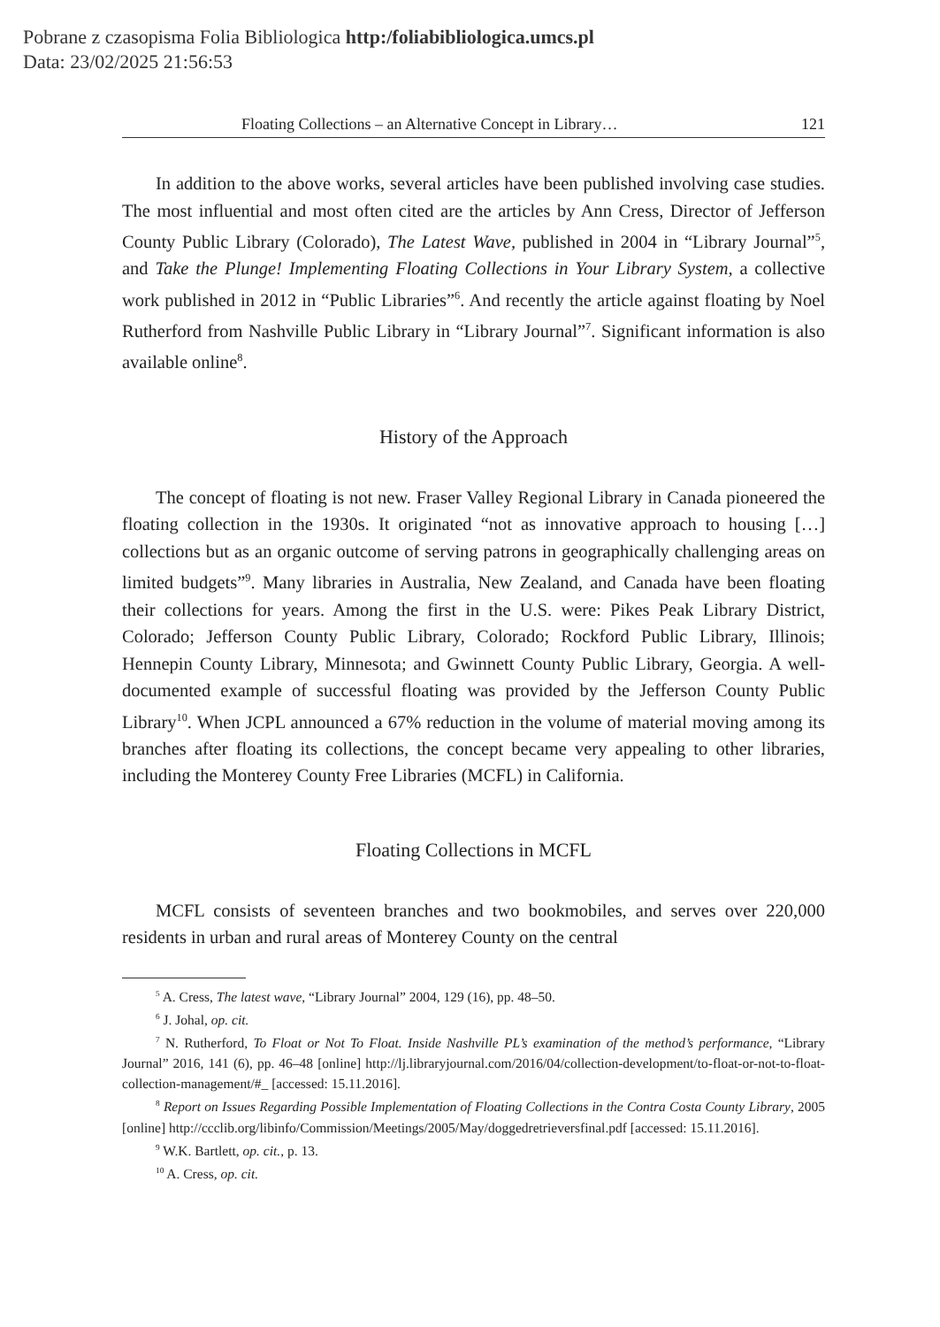Pobrane z czasopisma Folia Bibliologica http:/foliabibliologica.umcs.pl
Data: 23/02/2025 21:56:53
Floating Collections – an Alternative Concept in Library… 121
In addition to the above works, several articles have been published involving case studies. The most influential and most often cited are the articles by Ann Cress, Director of Jefferson County Public Library (Colorado), The Latest Wave, published in 2004 in “Library Journal”<sup>5</sup>, and Take the Plunge! Implementing Floating Collections in Your Library System, a collective work published in 2012 in “Public Libraries”<sup>6</sup>. And recently the article against floating by Noel Rutherford from Nashville Public Library in “Library Journal”<sup>7</sup>. Significant information is also available online<sup>8</sup>.
History of the Approach
The concept of floating is not new. Fraser Valley Regional Library in Canada pioneered the floating collection in the 1930s. It originated “not as innovative approach to housing […] collections but as an organic outcome of serving patrons in geographically challenging areas on limited budgets”<sup>9</sup>. Many libraries in Australia, New Zealand, and Canada have been floating their collections for years. Among the first in the U.S. were: Pikes Peak Library District, Colorado; Jefferson County Public Library, Colorado; Rockford Public Library, Illinois; Hennepin County Library, Minnesota; and Gwinnett County Public Library, Georgia. A well-documented example of successful floating was provided by the Jefferson County Public Library<sup>10</sup>. When JCPL announced a 67% reduction in the volume of material moving among its branches after floating its collections, the concept became very appealing to other libraries, including the Monterey County Free Libraries (MCFL) in California.
Floating Collections in MCFL
MCFL consists of seventeen branches and two bookmobiles, and serves over 220,000 residents in urban and rural areas of Monterey County on the central
<sup>5</sup> A. Cress, The latest wave, “Library Journal” 2004, 129 (16), pp. 48–50.
<sup>6</sup> J. Johal, op. cit.
<sup>7</sup> N. Rutherford, To Float or Not To Float. Inside Nashville PL’s examination of the method’s performance, “Library Journal” 2016, 141 (6), pp. 46–48 [online] http://lj.libraryjournal.com/2016/04/collection-development/to-float-or-not-to-float-collection-management/#_ [accessed: 15.11.2016].
<sup>8</sup> Report on Issues Regarding Possible Implementation of Floating Collections in the Contra Costa County Library, 2005 [online] http://ccclib.org/libinfo/Commission/Meetings/2005/May/doggedretrieversfinal.pdf [accessed: 15.11.2016].
<sup>9</sup> W.K. Bartlett, op. cit., p. 13.
<sup>10</sup> A. Cress, op. cit.